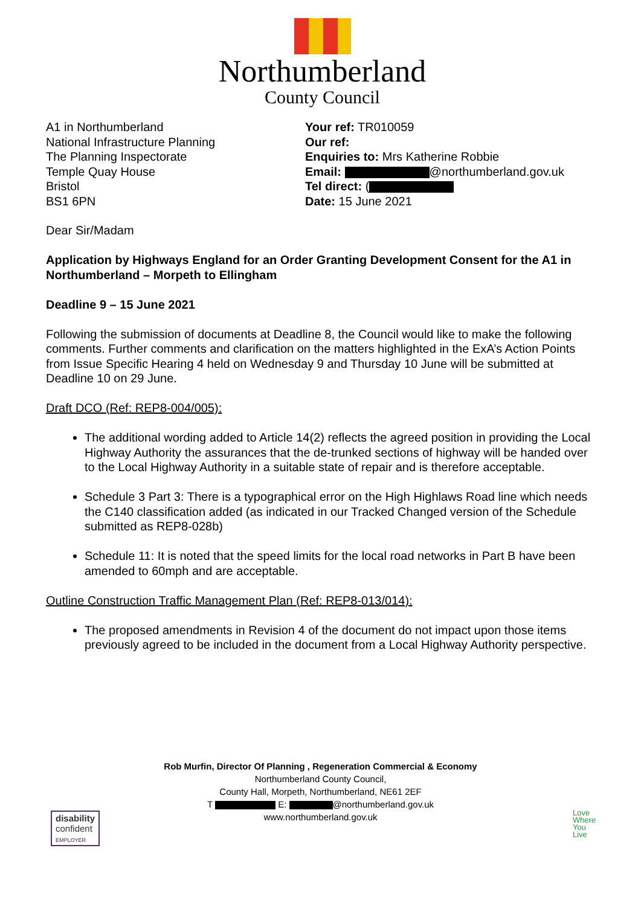Northumberland
County Council
A1 in Northumberland
National Infrastructure Planning
The Planning Inspectorate
Temple Quay House
Bristol
BS1 6PN
Your ref: TR010059
Our ref:
Enquiries to: Mrs Katherine Robbie
Email: @northumberland.gov.uk
Tel direct: (
Date: 15 June 2021
Dear Sir/Madam
Application by Highways England for an Order Granting Development Consent for the A1 in Northumberland – Morpeth to Ellingham
Deadline 9 – 15 June 2021
Following the submission of documents at Deadline 8, the Council would like to make the following comments. Further comments and clarification on the matters highlighted in the ExA’s Action Points from Issue Specific Hearing 4 held on Wednesday 9 and Thursday 10 June will be submitted at Deadline 10 on 29 June.
Draft DCO (Ref: REP8-004/005):
The additional wording added to Article 14(2) reflects the agreed position in providing the Local Highway Authority the assurances that the de-trunked sections of highway will be handed over to the Local Highway Authority in a suitable state of repair and is therefore acceptable.
Schedule 3 Part 3: There is a typographical error on the High Highlaws Road line which needs the C140 classification added (as indicated in our Tracked Changed version of the Schedule submitted as REP8-028b)
Schedule 11: It is noted that the speed limits for the local road networks in Part B have been amended to 60mph and are acceptable.
Outline Construction Traffic Management Plan (Ref: REP8-013/014):
The proposed amendments in Revision 4 of the document do not impact upon those items previously agreed to be included in the document from a Local Highway Authority perspective.
Rob Murfin, Director Of Planning , Regeneration Commercial & Economy
Northumberland County Council,
County Hall, Morpeth, Northumberland, NE61 2EF
T E: @northumberland.gov.uk
www.northumberland.gov.uk
disability
confident
EMPLOYER
Love
Where
You
Live